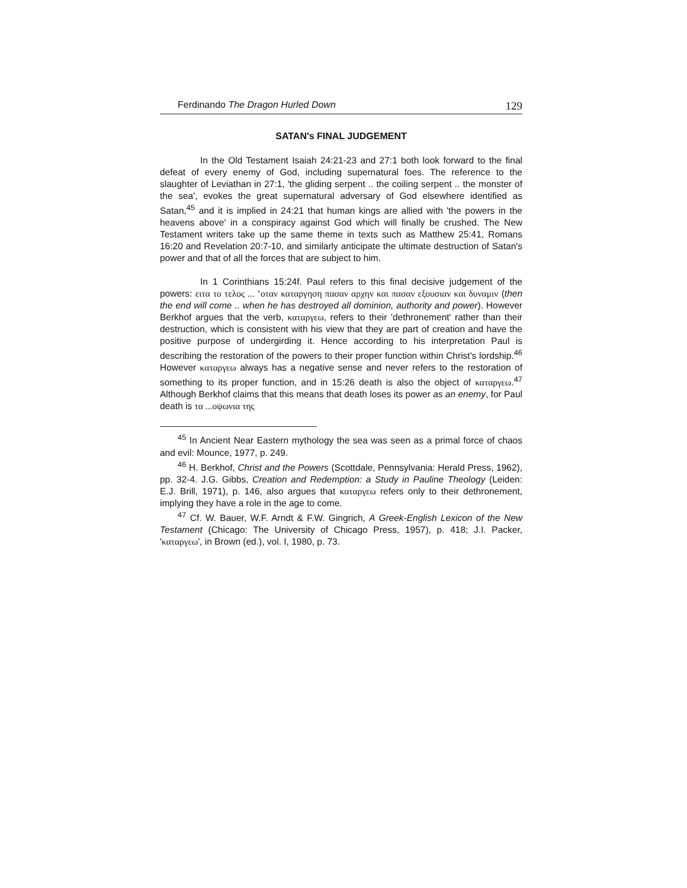Ferdinando The Dragon Hurled Down 129
SATAN's FINAL JUDGEMENT
In the Old Testament Isaiah 24:21-23 and 27:1 both look forward to the final defeat of every enemy of God, including supernatural foes. The reference to the slaughter of Leviathan in 27:1, 'the gliding serpent .. the coiling serpent .. the monster of the sea', evokes the great supernatural adversary of God elsewhere identified as Satan,<sup>45</sup> and it is implied in 24:21 that human kings are allied with 'the powers in the heavens above' in a conspiracy against God which will finally be crushed. The New Testament writers take up the same theme in texts such as Matthew 25:41, Romans 16:20 and Revelation 20:7-10, and similarly anticipate the ultimate destruction of Satan's power and that of all the forces that are subject to him.
In 1 Corinthians 15:24f. Paul refers to this final decisive judgement of the powers: ειτα το τελος ... ʽοταν καταργηση πασαν αρχην και πασαν εξουσιαν και δυναμιν (then the end will come .. when he has destroyed all dominion, authority and power). However Berkhof argues that the verb, καταργεω, refers to their 'dethronement' rather than their destruction, which is consistent with his view that they are part of creation and have the positive purpose of undergirding it. Hence according to his interpretation Paul is describing the restoration of the powers to their proper function within Christ's lordship.<sup>46</sup> However καταργεω always has a negative sense and never refers to the restoration of something to its proper function, and in 15:26 death is also the object of καταργεω.<sup>47</sup> Although Berkhof claims that this means that death loses its power as an enemy, for Paul death is τα ...οψωνια της
<sup>45</sup> In Ancient Near Eastern mythology the sea was seen as a primal force of chaos and evil: Mounce, 1977, p. 249.
<sup>46</sup> H. Berkhof, Christ and the Powers (Scottdale, Pennsylvania: Herald Press, 1962), pp. 32-4. J.G. Gibbs, Creation and Redemption: a Study in Pauline Theology (Leiden: E.J. Brill, 1971), p. 146, also argues that καταργεω refers only to their dethronement, implying they have a role in the age to come.
<sup>47</sup> Cf. W. Bauer, W.F. Arndt & F.W. Gingrich, A Greek-English Lexicon of the New Testament (Chicago: The University of Chicago Press, 1957), p. 418; J.I. Packer, 'καταργεω', in Brown (ed.), vol. I, 1980, p. 73.